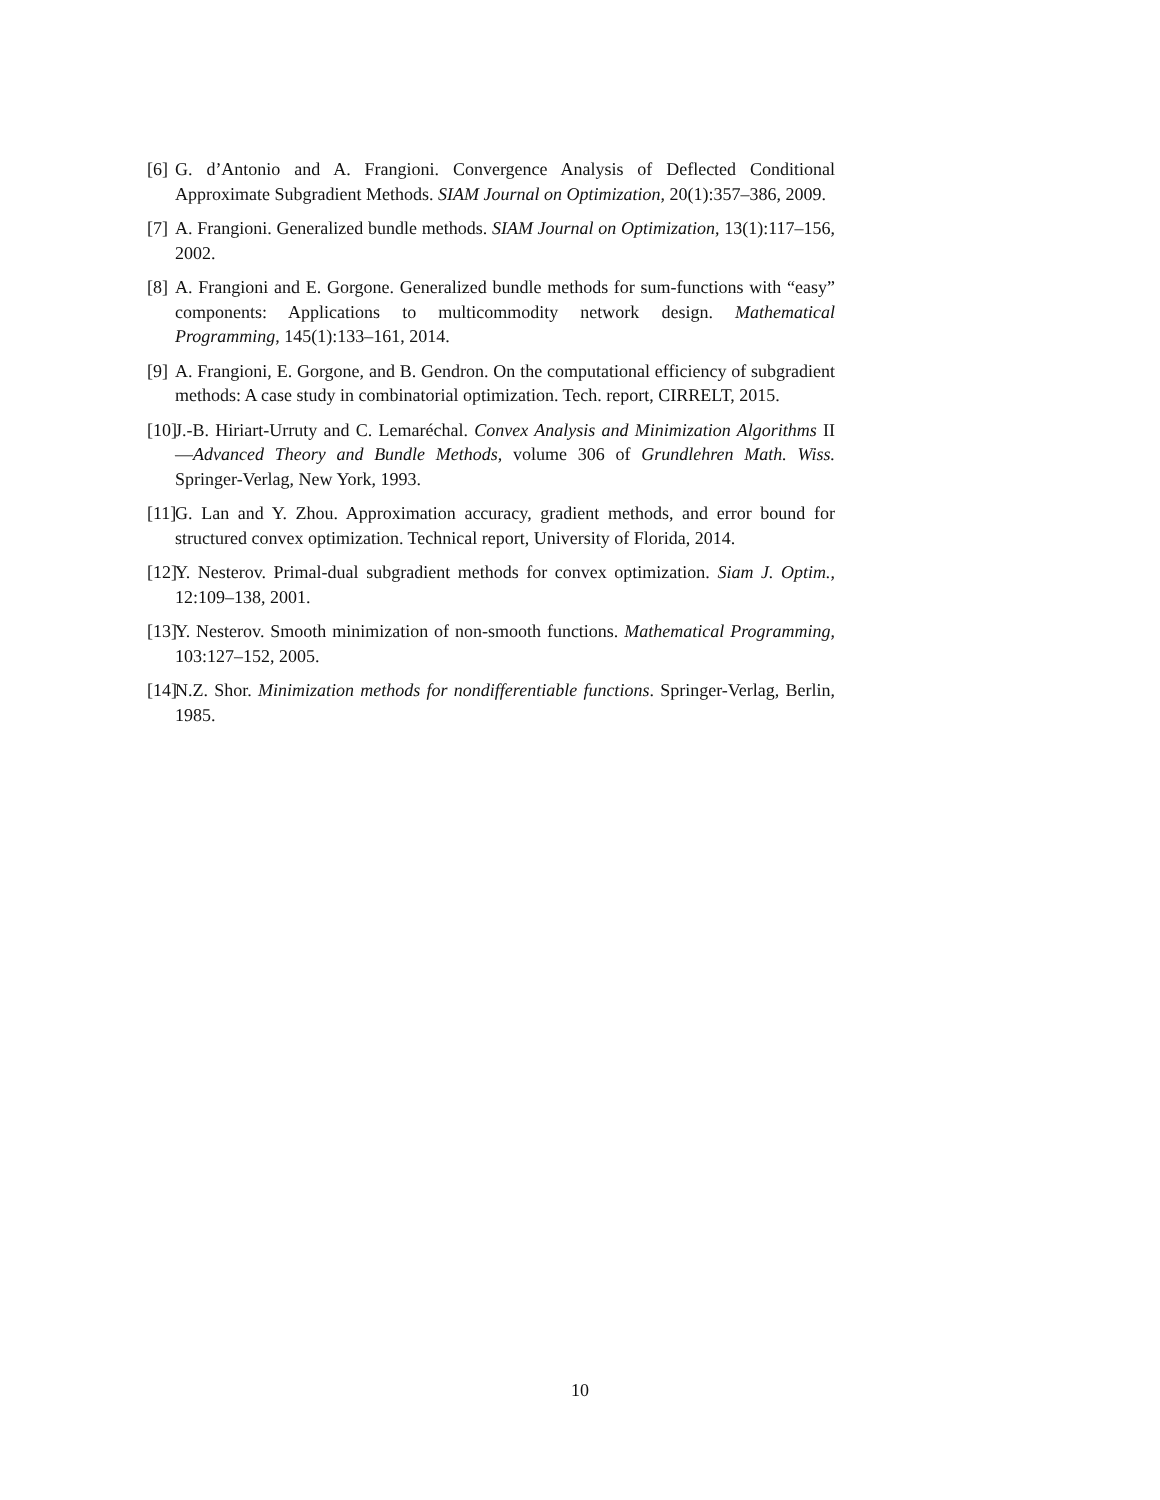[6] G. d’Antonio and A. Frangioni. Convergence Analysis of Deflected Conditional Approximate Subgradient Methods. SIAM Journal on Optimization, 20(1):357–386, 2009.
[7] A. Frangioni. Generalized bundle methods. SIAM Journal on Optimization, 13(1):117–156, 2002.
[8] A. Frangioni and E. Gorgone. Generalized bundle methods for sum-functions with “easy” components: Applications to multicommodity network design. Mathematical Programming, 145(1):133–161, 2014.
[9] A. Frangioni, E. Gorgone, and B. Gendron. On the computational efficiency of subgradient methods: A case study in combinatorial optimization. Tech. report, CIRRELT, 2015.
[10] J.-B. Hiriart-Urruty and C. Lemaréchal. Convex Analysis and Minimization Algorithms II—Advanced Theory and Bundle Methods, volume 306 of Grundlehren Math. Wiss. Springer-Verlag, New York, 1993.
[11] G. Lan and Y. Zhou. Approximation accuracy, gradient methods, and error bound for structured convex optimization. Technical report, University of Florida, 2014.
[12] Y. Nesterov. Primal-dual subgradient methods for convex optimization. Siam J. Optim., 12:109–138, 2001.
[13] Y. Nesterov. Smooth minimization of non-smooth functions. Mathematical Programming, 103:127–152, 2005.
[14] N.Z. Shor. Minimization methods for nondifferentiable functions. Springer-Verlag, Berlin, 1985.
10